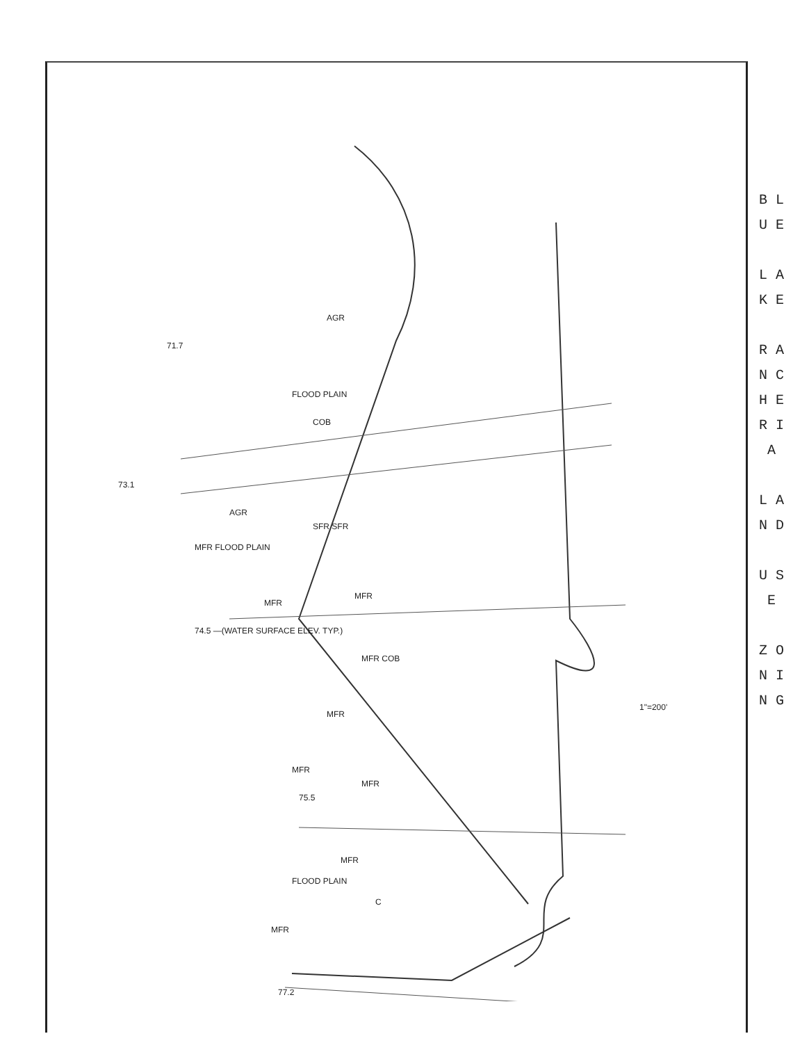B L U E
L A K E
R A N C H E R I A
L A N D
U S E
Z O N I N G
AGR
FLOOD PLAIN
COB
SFR SFR
AGR
MFR FLOOD PLAIN
MFR
MFR
MFR COB
MFR
MFR
MFR
MFR
FLOOD PLAIN
MFR
C
71.7
73.1
74.5 —(WATER SURFACE ELEV. TYP.)
75.5
77.2
1"=200'